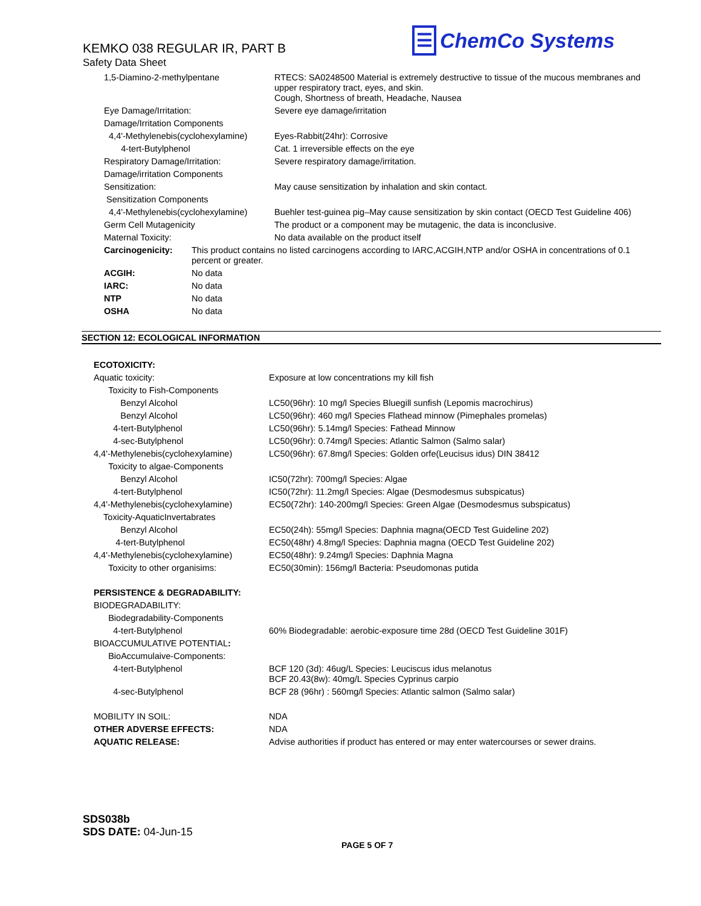KEMKO 038 REGULAR IR, PART B
Safety Data Sheet
☰
ChemCo Systems
| 1,5-Diamino-2-methylpentane | RTECS: SA0248500 Material is extremely destructive to tissue of the mucous membranes and upper respiratory tract, eyes, and skin. Cough, Shortness of breath, Headache, Nausea |
| Eye Damage/Irritation: | Severe eye damage/irritation |
| Damage/Irritation Components | |
| 4,4'-Methylenebis(cyclohexylamine) | Eyes-Rabbit(24hr): Corrosive |
| 4-tert-Butylphenol | Cat. 1 irreversible effects on the eye |
| Respiratory Damage/Irritation: | Severe respiratory damage/irritation. |
| Damage/irritation Components | |
| Sensitization: | May cause sensitization by inhalation and skin contact. |
| Sensitization Components | |
| 4,4'-Methylenebis(cyclohexylamine) | Buehler test-guinea pig–May cause sensitization by skin contact (OECD Test Guideline 406) |
| Germ Cell Mutagenicity | The product or a component may be mutagenic, the data is inconclusive. |
| Maternal Toxicity: | No data available on the product itself |
| Carcinogenicity: | This product contains no listed carcinogens according to IARC,ACGIH,NTP and/or OSHA in concentrations of 0.1 percent or greater. |
| ACGIH: | No data |
| IARC: | No data |
| NTP | No data |
| OSHA | No data |
SECTION 12: ECOLOGICAL INFORMATION
| ECOTOXICITY: | |
| Aquatic toxicity: | Exposure at low concentrations my kill fish |
| Toxicity to Fish-Components | |
| Benzyl Alcohol | LC50(96hr): 10 mg/l Species Bluegill sunfish (Lepomis macrochirus) |
| Benzyl Alcohol | LC50(96hr): 460 mg/l Species Flathead minnow (Pimephales promelas) |
| 4-tert-Butylphenol | LC50(96hr): 5.14mg/l Species: Fathead Minnow |
| 4-sec-Butylphenol | LC50(96hr): 0.74mg/l Species: Atlantic Salmon (Salmo salar) |
| 4,4'-Methylenebis(cyclohexylamine) | LC50(96hr): 67.8mg/l Species: Golden orfe(Leucisus idus) DIN 38412 |
| Toxicity to algae-Components | |
| Benzyl Alcohol | IC50(72hr): 700mg/l Species: Algae |
| 4-tert-Butylphenol | IC50(72hr): 11.2mg/l Species: Algae (Desmodesmus subspicatus) |
| 4,4'-Methylenebis(cyclohexylamine) | EC50(72hr): 140-200mg/l Species: Green Algae (Desmodesmus subspicatus) |
| Toxicity-AquaticInvertabrates | |
| Benzyl Alcohol | EC50(24h): 55mg/l Species: Daphnia magna(OECD Test Guideline 202) |
| 4-tert-Butylphenol | EC50(48hr) 4.8mg/l Species: Daphnia magna (OECD Test Guideline 202) |
| 4,4'-Methylenebis(cyclohexylamine) | EC50(48hr): 9.24mg/l Species: Daphnia Magna |
| Toxicity to other organisims: | EC50(30min): 156mg/l Bacteria: Pseudomonas putida |
| PERSISTENCE & DEGRADABILITY: | |
| BIODEGRADABILITY: | |
| Biodegradability-Components | |
| 4-tert-Butylphenol | 60% Biodegradable: aerobic-exposure time 28d (OECD Test Guideline 301F) |
| BIOACCUMULATIVE POTENTIAL : | |
| BioAccumulaive-Components: | |
| 4-tert-Butylphenol | BCF 120 (3d): 46ug/L Species: Leuciscus idus melanotus BCF 20.43(8w): 40mg/L Species Cyprinus carpio |
| 4-sec-Butylphenol | BCF 28 (96hr) : 560mg/l Species: Atlantic salmon (Salmo salar) |
| MOBILITY IN SOIL: | NDA |
| OTHER ADVERSE EFFECTS: | NDA |
| AQUATIC RELEASE: | Advise authorities if product has entered or may enter watercourses or sewer drains. |
SDS038b
SDS DATE: 04-Jun-15
PAGE 5 OF 7